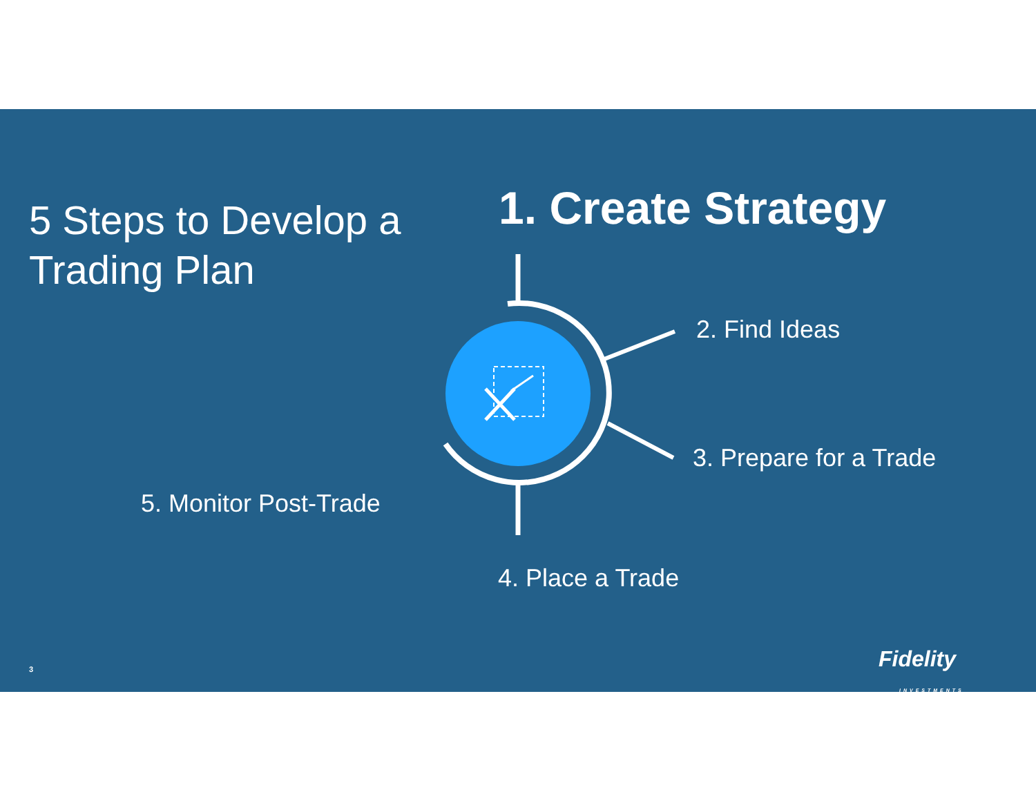5 Steps to Develop a
Trading Plan
1. Create Strategy
2. Find Ideas
3. Prepare for a Trade
5. Monitor Post-Trade
4. Place a Trade
3
Fidelity
INVESTMENTS